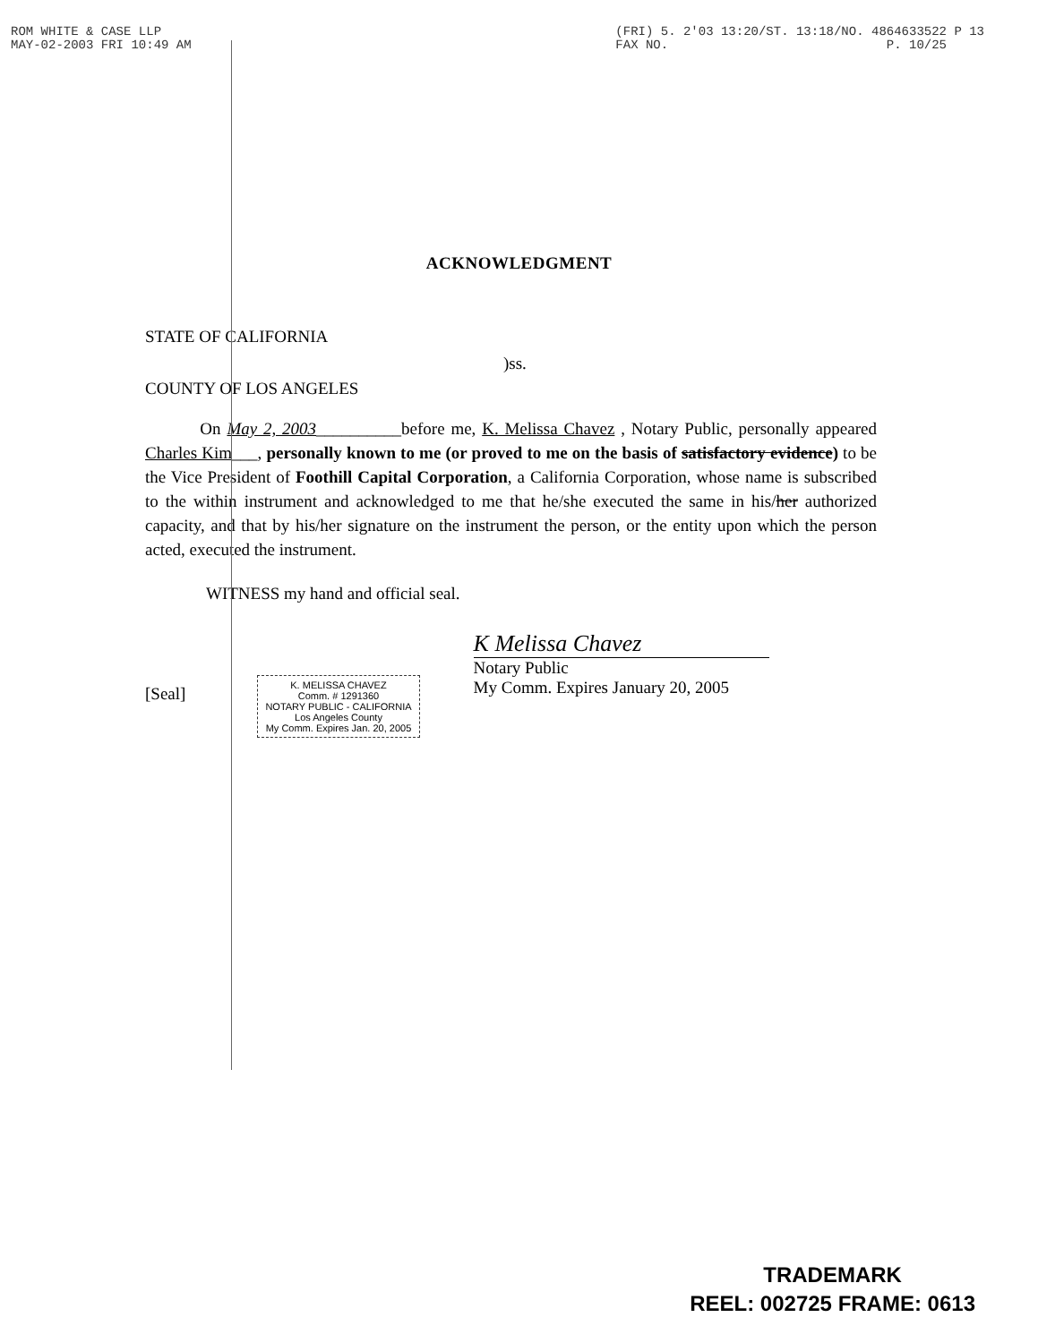ROM WHITE & CASE LLP
MAY-02-2003 FRI 10:49 AM
(FRI) 5. 2'03 13:20/ST. 13:18/NO. 4864633522 P 13
FAX NO. P. 10/25
ACKNOWLEDGMENT
STATE OF CALIFORNIA
)ss.
COUNTY OF LOS ANGELES
On May 2, 2003__________before me, K. Melissa Chavez , Notary Public, personally appeared Charles Kim___, personally known to me (or proved to me on the basis of satisfactory evidence) to be the Vice President of Foothill Capital Corporation, a California Corporation, whose name is subscribed to the within instrument and acknowledged to me that he/she executed the same in his/her authorized capacity, and that by his/her signature on the instrument the person, or the entity upon which the person acted, executed the instrument.
WITNESS my hand and official seal.
[Seal]
K. MELISSA CHAVEZ
Comm. # 1291360
NOTARY PUBLIC - CALIFORNIA
Los Angeles County
My Comm. Expires Jan. 20, 2005
K Melissa Chavez
Notary Public
My Comm. Expires January 20, 2005
TRADEMARK
REEL: 002725 FRAME: 0613